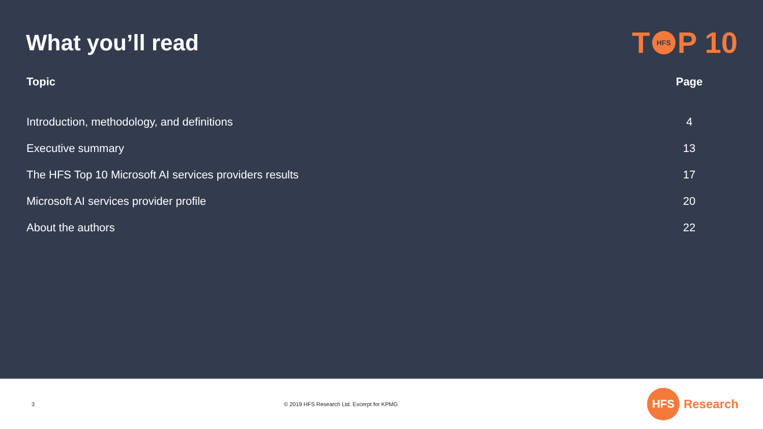What you’ll read
T HFS P 10
| Topic | Page |
| --- | --- |
| Introduction, methodology, and definitions | 4 |
| Executive summary | 13 |
| The HFS Top 10 Microsoft AI services providers results | 17 |
| Microsoft AI services provider profile | 20 |
| About the authors | 22 |
3 © 2019 HFS Research Ltd. Excerpt for KPMG
HFS Research